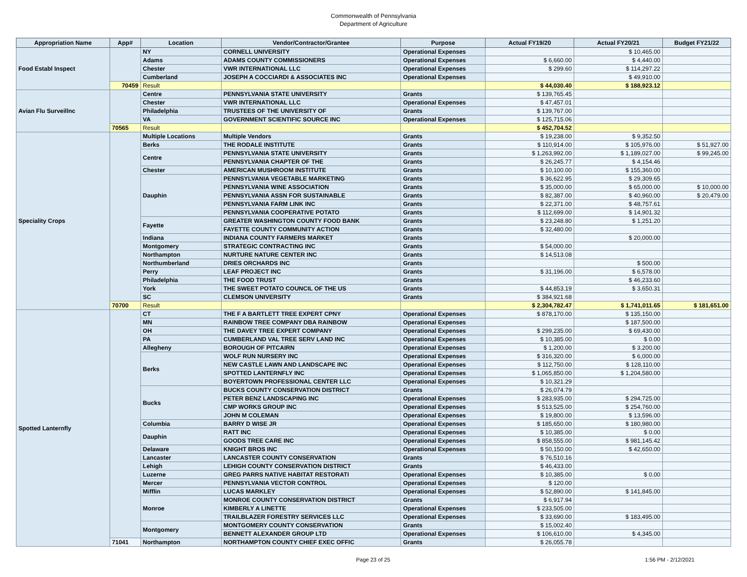Commonwealth of Pennsylvania
Department of Agriculture
| Appropriation Name | App# | Location | Vendor/Contractor/Grantee | Purpose | Actual FY19/20 | Actual FY20/21 | Budget FY21/22 |
| --- | --- | --- | --- | --- | --- | --- | --- |
| Food Establ Inspect | | NY | CORNELL UNIVERSITY | Operational Expenses | | $ 10,465.00 | |
| | | Adams | ADAMS COUNTY COMMISSIONERS | Operational Expenses | $ 6,660.00 | $ 4,440.00 | |
| | | Chester | VWR INTERNATIONAL LLC | Operational Expenses | $ 299.60 | $ 114,297.22 | |
| | | Cumberland | JOSEPH A COCCIARDI & ASSOCIATES INC | Operational Expenses | | $ 49,910.00 | |
| | 70459 | Result | | | $ 44,030.40 | $ 188,923.12 | |
| Avian Flu Surveillnc | | Centre | PENNSYLVANIA STATE UNIVERSITY | Grants | $ 139,765.45 | | |
| | | Chester | VWR INTERNATIONAL LLC | Operational Expenses | $ 47,457.01 | | |
| | | Philadelphia | TRUSTEES OF THE UNIVERSITY OF | Grants | $ 139,767.00 | | |
| | | VA | GOVERNMENT SCIENTIFIC SOURCE INC | Operational Expenses | $ 125,715.06 | | |
| | 70565 | Result | | | $ 452,704.52 | | |
| Speciality Crops | | Multiple Locations | Multiple Vendors | Grants | $ 19,238.00 | $ 9,352.50 | |
| | | Berks | THE RODALE INSTITUTE | Grants | $ 110,914.00 | $ 105,976.00 | $ 51,927.00 |
| | | Centre | PENNSYLVANIA STATE UNIVERSITY | Grants | $ 1,263,992.00 | $ 1,189,027.00 | $ 99,245.00 |
| | | | PENNSYLVANIA CHAPTER OF THE | Grants | $ 26,245.77 | $ 4,154.46 | |
| | | Chester | AMERICAN MUSHROOM INSTITUTE | Grants | $ 10,100.00 | $ 155,360.00 | |
| | | Dauphin | PENNSYLVANIA VEGETABLE MARKETING | Grants | $ 36,622.95 | $ 29,309.65 | |
| | | | PENNSYLVANIA WINE ASSOCIATION | Grants | $ 35,000.00 | $ 65,000.00 | $ 10,000.00 |
| | | | PENNSYLVANIA ASSN FOR SUSTAINABLE | Grants | $ 82,387.00 | $ 40,960.00 | $ 20,479.00 |
| | | | PENNSYLVANIA FARM LINK INC | Grants | $ 22,371.00 | $ 48,757.61 | |
| | | | PENNSYLVANIA COOPERATIVE POTATO | Grants | $ 112,699.00 | $ 14,901.32 | |
| | | Fayette | GREATER WASHINGTON COUNTY FOOD BANK | Grants | $ 23,248.80 | $ 1,251.20 | |
| | | | FAYETTE COUNTY COMMUNITY ACTION | Grants | $ 32,480.00 | | |
| | | Indiana | INDIANA COUNTY FARMERS MARKET | Grants | | $ 20,000.00 | |
| | | Montgomery | STRATEGIC CONTRACTING INC | Grants | $ 54,000.00 | | |
| | | Northampton | NURTURE NATURE CENTER INC | Grants | $ 14,513.08 | | |
| | | Northumberland | DRIES ORCHARDS INC | Grants | | $ 500.00 | |
| | | Perry | LEAF PROJECT INC | Grants | $ 31,196.00 | $ 6,578.00 | |
| | | Philadelphia | THE FOOD TRUST | Grants | | $ 46,233.60 | |
| | | York | THE SWEET POTATO COUNCIL OF THE US | Grants | $ 44,853.19 | $ 3,650.31 | |
| | | SC | CLEMSON UNIVERSITY | Grants | $ 384,921.68 | | |
| | 70700 | Result | | | $ 2,304,782.47 | $ 1,741,011.65 | $ 181,651.00 |
| Spotted Lanternfly | | CT | THE F A BARTLETT TREE EXPERT CPNY | Operational Expenses | $ 878,170.00 | $ 135,150.00 | |
| | | MN | RAINBOW TREE COMPANY DBA RAINBOW | Operational Expenses | | $ 187,500.00 | |
| | | OH | THE DAVEY TREE EXPERT COMPANY | Operational Expenses | $ 299,235.00 | $ 69,430.00 | |
| | | PA | CUMBERLAND VAL TREE SERV LAND INC | Operational Expenses | $ 10,385.00 | $ 0.00 | |
| | | Allegheny | BOROUGH OF PITCAIRN | Operational Expenses | $ 1,200.00 | $ 3,200.00 | |
| | | Berks | WOLF RUN NURSERY INC | Operational Expenses | $ 316,320.00 | $ 6,000.00 | |
| | | | NEW CASTLE LAWN AND LANDSCAPE INC | Operational Expenses | $ 112,750.00 | $ 128,110.00 | |
| | | | SPOTTED LANTERNFLY INC | Operational Expenses | $ 1,065,850.00 | $ 1,204,580.00 | |
| | | | BOYERTOWN PROFESSIONAL CENTER LLC | Operational Expenses | $ 10,321.29 | | |
| | | Bucks | BUCKS COUNTY CONSERVATION DISTRICT | Grants | $ 26,074.79 | | |
| | | | PETER BENZ LANDSCAPING INC | Operational Expenses | $ 283,935.00 | $ 294,725.00 | |
| | | | CMP WORKS GROUP INC | Operational Expenses | $ 513,525.00 | $ 254,760.00 | |
| | | | JOHN M COLEMAN | Operational Expenses | $ 19,800.00 | $ 13,596.00 | |
| | | Columbia | BARRY D WISE JR | Operational Expenses | $ 185,650.00 | $ 180,980.00 | |
| | | Dauphin | RATT INC | Operational Expenses | $ 10,385.00 | $ 0.00 | |
| | | | GOODS TREE CARE INC | Operational Expenses | $ 858,555.00 | $ 981,145.42 | |
| | | Delaware | KNIGHT BROS INC | Operational Expenses | $ 50,150.00 | $ 42,650.00 | |
| | | Lancaster | LANCASTER COUNTY CONSERVATION | Grants | $ 76,510.16 | | |
| | | Lehigh | LEHIGH COUNTY CONSERVATION DISTRICT | Grants | $ 46,433.00 | | |
| | | Luzerne | GREG PARRS NATIVE HABITAT RESTORATI | Operational Expenses | $ 10,385.00 | $ 0.00 | |
| | | Mercer | PENNSYLVANIA VECTOR CONTROL | Operational Expenses | $ 120.00 | | |
| | | Mifflin | LUCAS MARKLEY | Operational Expenses | $ 52,890.00 | $ 141,845.00 | |
| | | Monroe | MONROE COUNTY CONSERVATION DISTRICT | Grants | $ 6,917.94 | | |
| | | | KIMBERLY A LINETTE | Operational Expenses | $ 233,505.00 | | |
| | | | TRAILBLAZER FORESTRY SERVICES LLC | Operational Expenses | $ 33,690.00 | $ 183,495.00 | |
| | | Montgomery | MONTGOMERY COUNTY CONSERVATION | Grants | $ 15,002.40 | | |
| | | | BENNETT ALEXANDER GROUP LTD | Operational Expenses | $ 106,610.00 | $ 4,345.00 | |
| | 71041 | Northampton | NORTHAMPTON COUNTY CHIEF EXEC OFFIC | Grants | $ 26,055.78 | | |
Page 23 of 25 1:56 PM - 2/12/2021